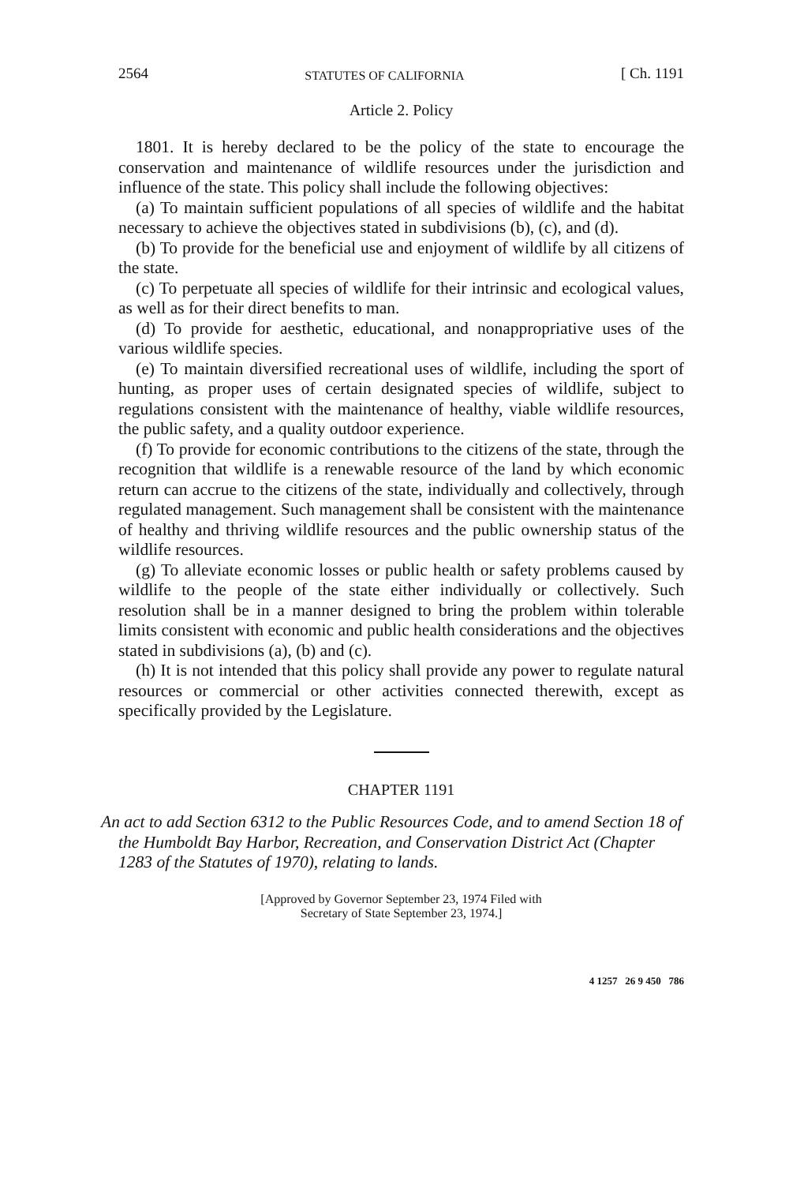2564 STATUTES OF CALIFORNIA [ Ch. 1191
Article 2. Policy
1801. It is hereby declared to be the policy of the state to encourage the conservation and maintenance of wildlife resources under the jurisdiction and influence of the state. This policy shall include the following objectives:
(a) To maintain sufficient populations of all species of wildlife and the habitat necessary to achieve the objectives stated in subdivisions (b), (c), and (d).
(b) To provide for the beneficial use and enjoyment of wildlife by all citizens of the state.
(c) To perpetuate all species of wildlife for their intrinsic and ecological values, as well as for their direct benefits to man.
(d) To provide for aesthetic, educational, and nonappropriative uses of the various wildlife species.
(e) To maintain diversified recreational uses of wildlife, including the sport of hunting, as proper uses of certain designated species of wildlife, subject to regulations consistent with the maintenance of healthy, viable wildlife resources, the public safety, and a quality outdoor experience.
(f) To provide for economic contributions to the citizens of the state, through the recognition that wildlife is a renewable resource of the land by which economic return can accrue to the citizens of the state, individually and collectively, through regulated management. Such management shall be consistent with the maintenance of healthy and thriving wildlife resources and the public ownership status of the wildlife resources.
(g) To alleviate economic losses or public health or safety problems caused by wildlife to the people of the state either individually or collectively. Such resolution shall be in a manner designed to bring the problem within tolerable limits consistent with economic and public health considerations and the objectives stated in subdivisions (a), (b) and (c).
(h) It is not intended that this policy shall provide any power to regulate natural resources or commercial or other activities connected therewith, except as specifically provided by the Legislature.
CHAPTER 1191
An act to add Section 6312 to the Public Resources Code, and to amend Section 18 of the Humboldt Bay Harbor, Recreation, and Conservation District Act (Chapter 1283 of the Statutes of 1970), relating to lands.
[Approved by Governor September 23, 1974 Filed with
Secretary of State September 23, 1974.]
4 1257 26 9 450 786